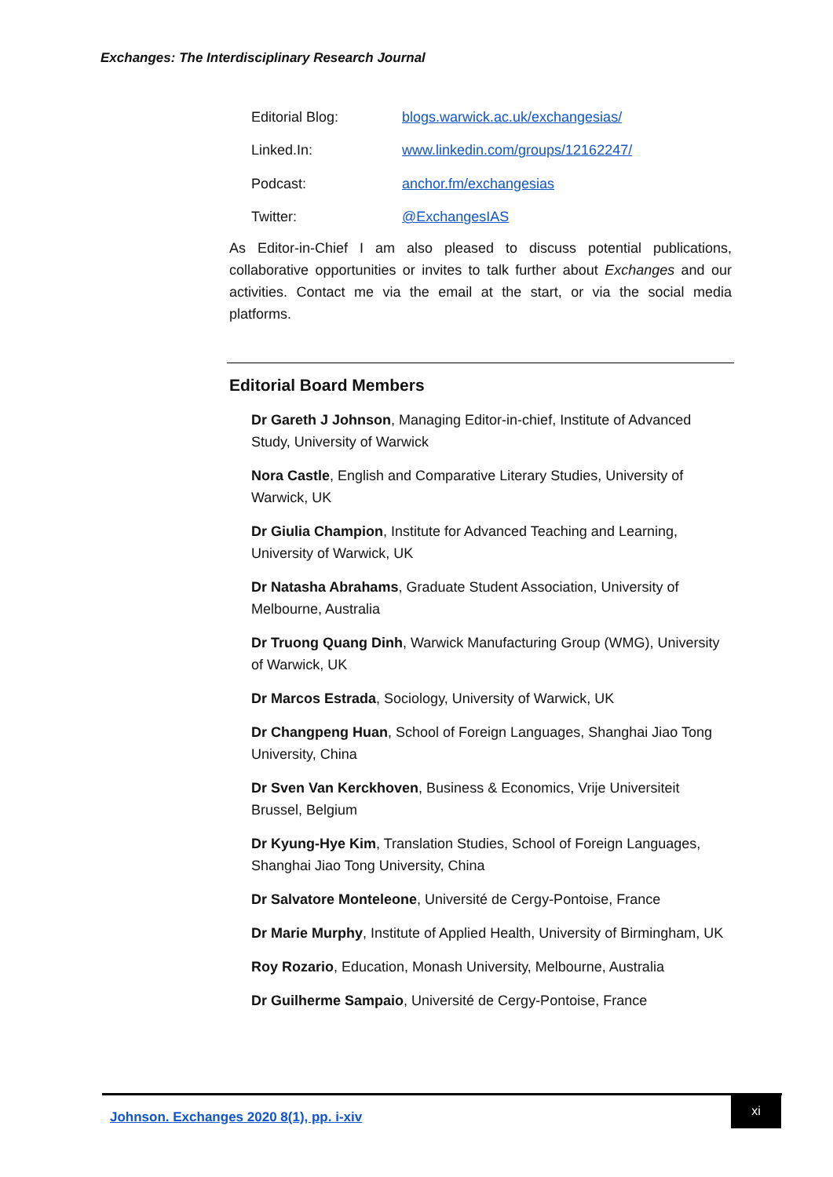Exchanges: The Interdisciplinary Research Journal
Editorial Blog: blogs.warwick.ac.uk/exchangesias/
Linked.In: www.linkedin.com/groups/12162247/
Podcast: anchor.fm/exchangesias
Twitter: @ExchangesIAS
As Editor-in-Chief I am also pleased to discuss potential publications, collaborative opportunities or invites to talk further about Exchanges and our activities. Contact me via the email at the start, or via the social media platforms.
Editorial Board Members
Dr Gareth J Johnson, Managing Editor-in-chief, Institute of Advanced Study, University of Warwick
Nora Castle, English and Comparative Literary Studies, University of Warwick, UK
Dr Giulia Champion, Institute for Advanced Teaching and Learning, University of Warwick, UK
Dr Natasha Abrahams, Graduate Student Association, University of Melbourne, Australia
Dr Truong Quang Dinh, Warwick Manufacturing Group (WMG), University of Warwick, UK
Dr Marcos Estrada, Sociology, University of Warwick, UK
Dr Changpeng Huan, School of Foreign Languages, Shanghai Jiao Tong University, China
Dr Sven Van Kerckhoven, Business & Economics, Vrije Universiteit Brussel, Belgium
Dr Kyung-Hye Kim, Translation Studies, School of Foreign Languages, Shanghai Jiao Tong University, China
Dr Salvatore Monteleone, Université de Cergy-Pontoise, France
Dr Marie Murphy, Institute of Applied Health, University of Birmingham, UK
Roy Rozario, Education, Monash University, Melbourne, Australia
Dr Guilherme Sampaio, Université de Cergy-Pontoise, France
Johnson. Exchanges 2020 8(1), pp. i-xiv
xi